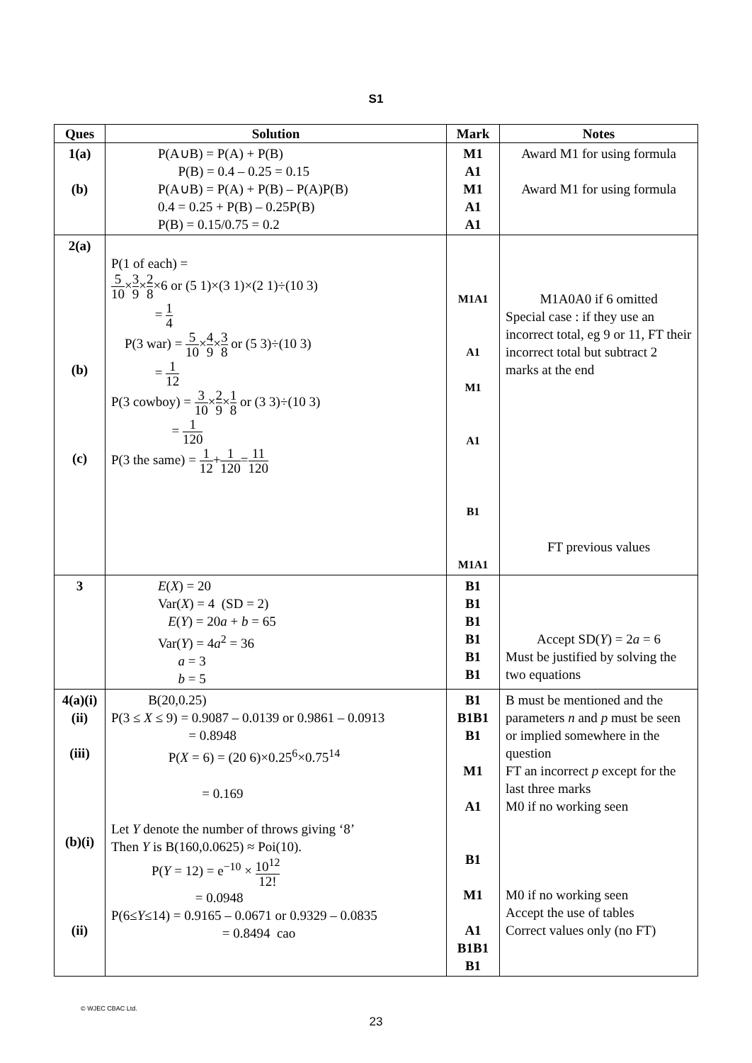S1
| Ques | Solution | Mark | Notes |
| --- | --- | --- | --- |
| 1(a) (b) | P(A∪B) = P(A) + P(B) P(B) = 0.4 – 0.25 = 0.15 P(A∪B) = P(A) + P(B) – P(A)P(B) 0.4 = 0.25 + P(B) – 0.25P(B) P(B) = 0.15/0.75 = 0.2 | M1 A1 M1 A1 A1 | Award M1 for using formula Award M1 for using formula |
| 2(a) (b) (c) | P(1 of each) = 5 10 × 3 9 × 2 8 ×6 or (5 1)×(3 1)×(2 1)÷(10 3) = 1 4 P(3 war) = 5 10 × 4 9 × 3 8 or (5 3)÷(10 3) = 1 12 P(3 cowboy) = 3 10 × 2 9 × 1 8 or (3 3)÷(10 3) = 1 120 P(3 the same) = 1 12 + 1 120 = 11 120 | M1A1 A1 M1 A1 B1 M1A1 | M1A0A0 if 6 omitted Special case : if they use an incorrect total, eg 9 or 11, FT their incorrect total but subtract 2 marks at the end FT previous values |
| 3 | E ( X ) = 20 Var( X ) = 4 (SD = 2) E ( Y ) = 20 a + b = 65 Var( Y ) = 4 a<sup>2</sup> = 36 a = 3 b = 5 | B1 B1 B1 B1 B1 B1 | Accept SD( Y ) = 2 a = 6 Must be justified by solving the two equations |
| 4(a)(i) (ii) (iii) (b)(i) (ii) | B(20,0.25) P(3 ≤ X ≤ 9) = 0.9087 – 0.0139 or 0.9861 – 0.0913 = 0.8948 P( X = 6) = (20 6)×0.25<sup>6</sup>×0.75<sup>14</sup> = 0.169 Let Y denote the number of throws giving ‘8’ Then Y is B(160,0.0625) ≈ Poi(10). P( Y = 12) = e<sup>−10</sup> × 10<sup>12</sup> 12! = 0.0948 P(6≤ Y ≤14) = 0.9165 – 0.0671 or 0.9329 – 0.0835 = 0.8494 cao | B1 B1B1 B1 M1 A1 B1 M1 A1 B1B1 B1 | B must be mentioned and the parameters n and p must be seen or implied somewhere in the question FT an incorrect p except for the last three marks M0 if no working seen M0 if no working seen Accept the use of tables Correct values only (no FT) |
© WJEC CBAC Ltd.
23